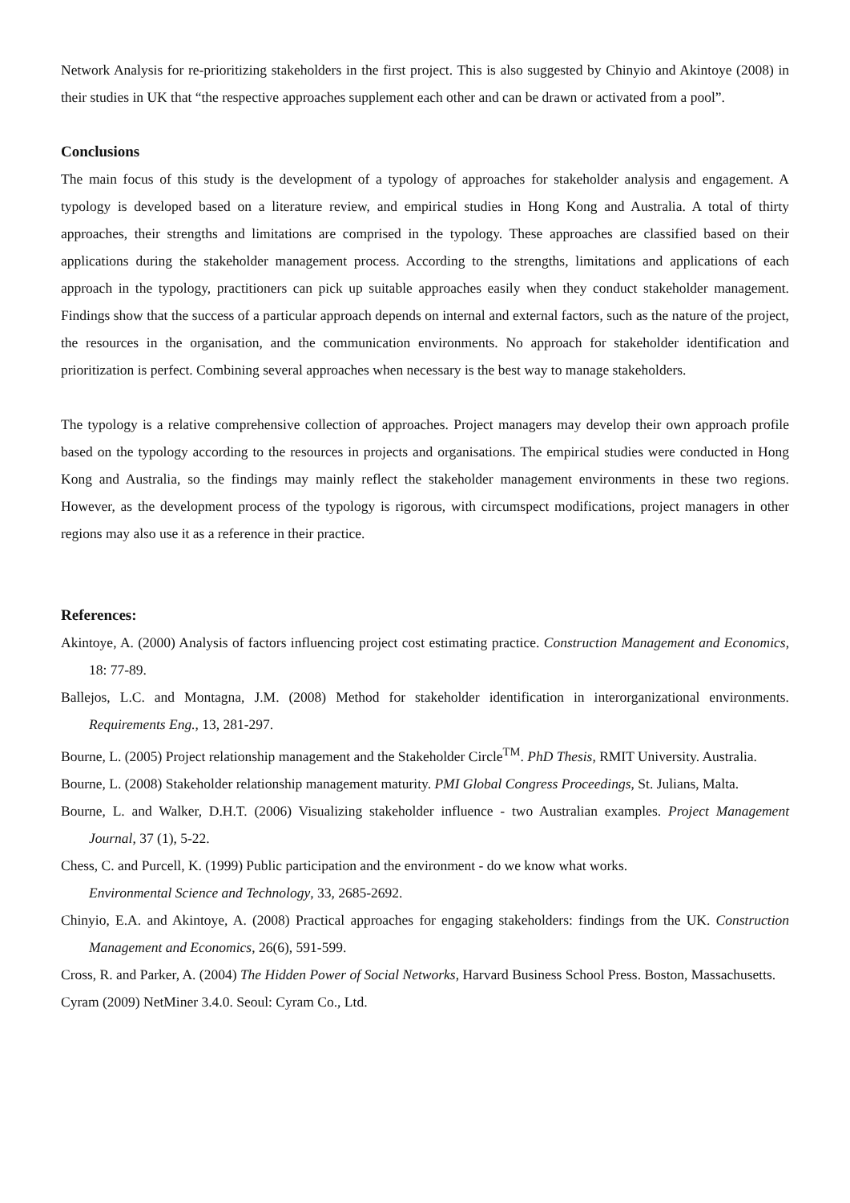Network Analysis for re-prioritizing stakeholders in the first project. This is also suggested by Chinyio and Akintoye (2008) in their studies in UK that “the respective approaches supplement each other and can be drawn or activated from a pool”.
Conclusions
The main focus of this study is the development of a typology of approaches for stakeholder analysis and engagement. A typology is developed based on a literature review, and empirical studies in Hong Kong and Australia. A total of thirty approaches, their strengths and limitations are comprised in the typology. These approaches are classified based on their applications during the stakeholder management process. According to the strengths, limitations and applications of each approach in the typology, practitioners can pick up suitable approaches easily when they conduct stakeholder management. Findings show that the success of a particular approach depends on internal and external factors, such as the nature of the project, the resources in the organisation, and the communication environments. No approach for stakeholder identification and prioritization is perfect. Combining several approaches when necessary is the best way to manage stakeholders.
The typology is a relative comprehensive collection of approaches. Project managers may develop their own approach profile based on the typology according to the resources in projects and organisations. The empirical studies were conducted in Hong Kong and Australia, so the findings may mainly reflect the stakeholder management environments in these two regions. However, as the development process of the typology is rigorous, with circumspect modifications, project managers in other regions may also use it as a reference in their practice.
References:
Akintoye, A. (2000) Analysis of factors influencing project cost estimating practice. Construction Management and Economics, 18: 77-89.
Ballejos, L.C. and Montagna, J.M. (2008) Method for stakeholder identification in interorganizational environments. Requirements Eng., 13, 281-297.
Bourne, L. (2005) Project relationship management and the Stakeholder Circle<sup>TM</sup>. PhD Thesis, RMIT University. Australia.
Bourne, L. (2008) Stakeholder relationship management maturity. PMI Global Congress Proceedings, St. Julians, Malta.
Bourne, L. and Walker, D.H.T. (2006) Visualizing stakeholder influence - two Australian examples. Project Management Journal, 37 (1), 5-22.
Chess, C. and Purcell, K. (1999) Public participation and the environment - do we know what works.
Environmental Science and Technology, 33, 2685-2692.
Chinyio, E.A. and Akintoye, A. (2008) Practical approaches for engaging stakeholders: findings from the UK. Construction Management and Economics, 26(6), 591-599.
Cross, R. and Parker, A. (2004) The Hidden Power of Social Networks, Harvard Business School Press. Boston, Massachusetts.
Cyram (2009) NetMiner 3.4.0. Seoul: Cyram Co., Ltd.